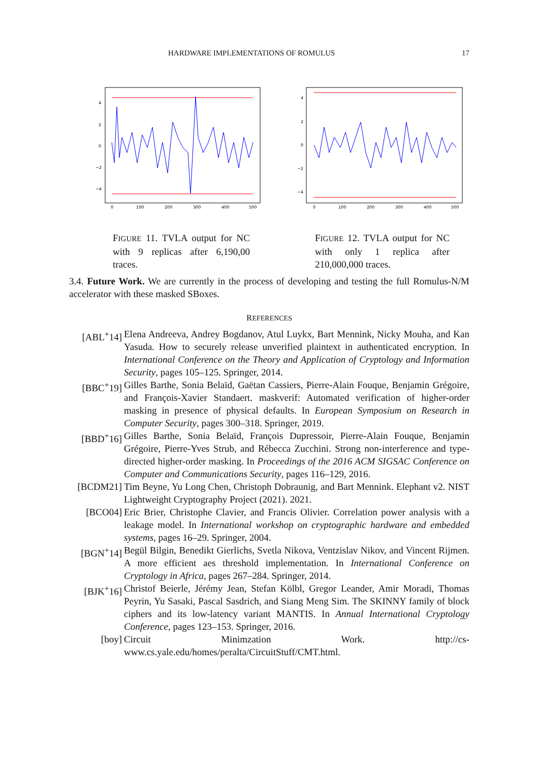HARDWARE IMPLEMENTATIONS OF ROMULUS 17
4
2
0
−2
−4
0
100
200
300
400
500
FIGURE 11. TVLA output for NC with 9 replicas after 6,190,00 traces.
4
2
0
−2
−4
0
100
200
300
400
500
FIGURE 12. TVLA output for NC with only 1 replica after 210,000,000 traces.
3.4. Future Work. We are currently in the process of developing and testing the full Romulus-N/M accelerator with these masked SBoxes.
REFERENCES
[ABL<sup>+</sup>14] Elena Andreeva, Andrey Bogdanov, Atul Luykx, Bart Mennink, Nicky Mouha, and Kan Yasuda. How to securely release unverified plaintext in authenticated encryption. In International Conference on the Theory and Application of Cryptology and Information Security, pages 105–125. Springer, 2014.
[BBC<sup>+</sup>19] Gilles Barthe, Sonia Belaïd, Gaëtan Cassiers, Pierre-Alain Fouque, Benjamin Grégoire, and François-Xavier Standaert. maskverif: Automated verification of higher-order masking in presence of physical defaults. In European Symposium on Research in Computer Security, pages 300–318. Springer, 2019.
[BBD<sup>+</sup>16] Gilles Barthe, Sonia Belaïd, François Dupressoir, Pierre-Alain Fouque, Benjamin Grégoire, Pierre-Yves Strub, and Rébecca Zucchini. Strong non-interference and type-directed higher-order masking. In Proceedings of the 2016 ACM SIGSAC Conference on Computer and Communications Security, pages 116–129, 2016.
[BCDM21] Tim Beyne, Yu Long Chen, Christoph Dobraunig, and Bart Mennink. Elephant v2. NIST Lightweight Cryptography Project (2021). 2021.
[BCO04] Eric Brier, Christophe Clavier, and Francis Olivier. Correlation power analysis with a leakage model. In International workshop on cryptographic hardware and embedded systems, pages 16–29. Springer, 2004.
[BGN<sup>+</sup>14] Begül Bilgin, Benedikt Gierlichs, Svetla Nikova, Ventzislav Nikov, and Vincent Rijmen. A more efficient aes threshold implementation. In International Conference on Cryptology in Africa, pages 267–284. Springer, 2014.
[BJK<sup>+</sup>16] Christof Beierle, Jérémy Jean, Stefan Kölbl, Gregor Leander, Amir Moradi, Thomas Peyrin, Yu Sasaki, Pascal Sasdrich, and Siang Meng Sim. The SKINNY family of block ciphers and its low-latency variant MANTIS. In Annual International Cryptology Conference, pages 123–153. Springer, 2016.
[boy] Circuit Minimzation Work. http://cs-www.cs.yale.edu/homes/peralta/CircuitStuff/CMT.html.